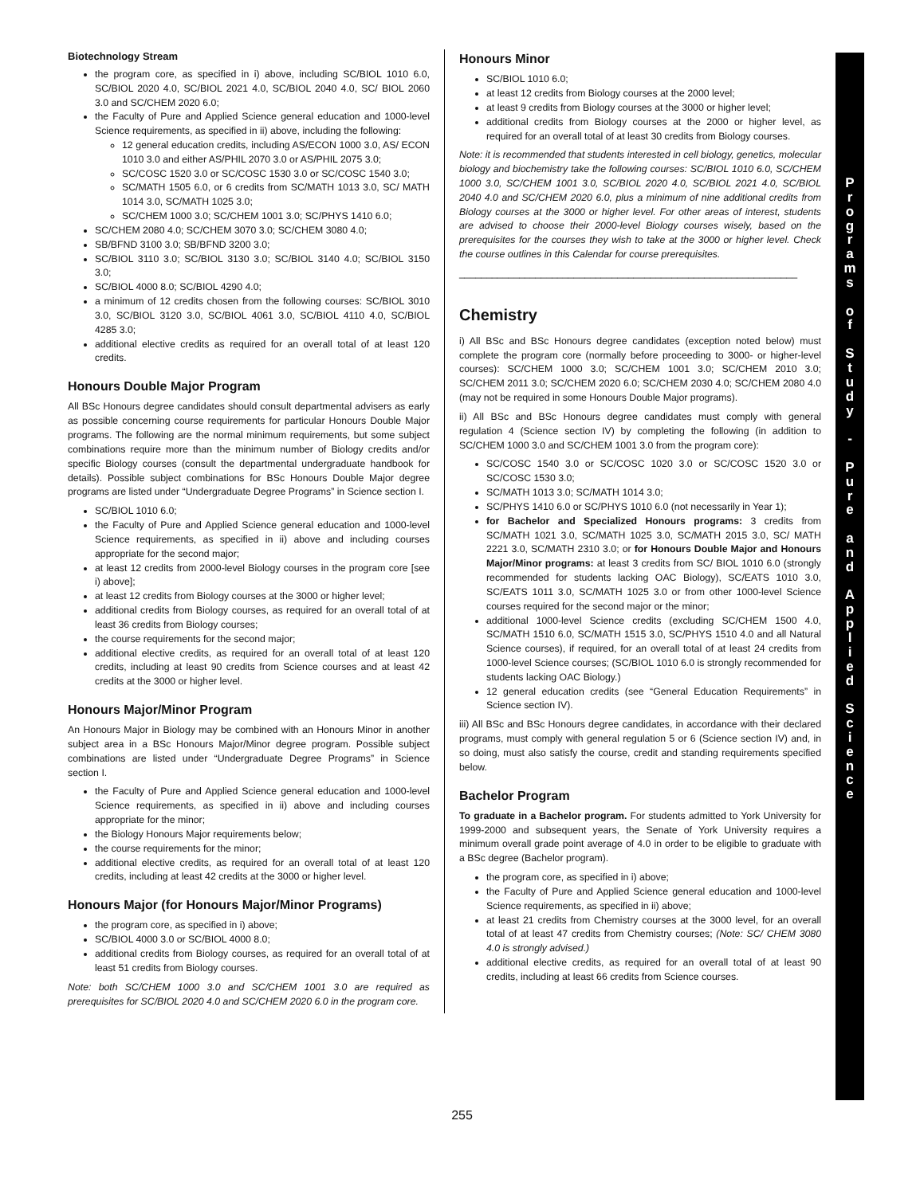Biotechnology Stream
the program core, as specified in i) above, including SC/BIOL 1010 6.0, SC/BIOL 2020 4.0, SC/BIOL 2021 4.0, SC/BIOL 2040 4.0, SC/ BIOL 2060 3.0 and SC/CHEM 2020 6.0;
the Faculty of Pure and Applied Science general education and 1000-level Science requirements, as specified in ii) above, including the following:
12 general education credits, including AS/ECON 1000 3.0, AS/ ECON 1010 3.0 and either AS/PHIL 2070 3.0 or AS/PHIL 2075 3.0;
SC/COSC 1520 3.0 or SC/COSC 1530 3.0 or SC/COSC 1540 3.0;
SC/MATH 1505 6.0, or 6 credits from SC/MATH 1013 3.0, SC/ MATH 1014 3.0, SC/MATH 1025 3.0;
SC/CHEM 1000 3.0; SC/CHEM 1001 3.0; SC/PHYS 1410 6.0;
SC/CHEM 2080 4.0; SC/CHEM 3070 3.0; SC/CHEM 3080 4.0;
SB/BFND 3100 3.0; SB/BFND 3200 3.0;
SC/BIOL 3110 3.0; SC/BIOL 3130 3.0; SC/BIOL 3140 4.0; SC/BIOL 3150 3.0;
SC/BIOL 4000 8.0; SC/BIOL 4290 4.0;
a minimum of 12 credits chosen from the following courses: SC/BIOL 3010 3.0, SC/BIOL 3120 3.0, SC/BIOL 4061 3.0, SC/BIOL 4110 4.0, SC/BIOL 4285 3.0;
additional elective credits as required for an overall total of at least 120 credits.
Honours Double Major Program
All BSc Honours degree candidates should consult departmental advisers as early as possible concerning course requirements for particular Honours Double Major programs. The following are the normal minimum requirements, but some subject combinations require more than the minimum number of Biology credits and/or specific Biology courses (consult the departmental undergraduate handbook for details). Possible subject combinations for BSc Honours Double Major degree programs are listed under “Undergraduate Degree Programs” in Science section I.
SC/BIOL 1010 6.0;
the Faculty of Pure and Applied Science general education and 1000-level Science requirements, as specified in ii) above and including courses appropriate for the second major;
at least 12 credits from 2000-level Biology courses in the program core [see i) above];
at least 12 credits from Biology courses at the 3000 or higher level;
additional credits from Biology courses, as required for an overall total of at least 36 credits from Biology courses;
the course requirements for the second major;
additional elective credits, as required for an overall total of at least 120 credits, including at least 90 credits from Science courses and at least 42 credits at the 3000 or higher level.
Honours Major/Minor Program
An Honours Major in Biology may be combined with an Honours Minor in another subject area in a BSc Honours Major/Minor degree program. Possible subject combinations are listed under “Undergraduate Degree Programs” in Science section I.
the Faculty of Pure and Applied Science general education and 1000-level Science requirements, as specified in ii) above and including courses appropriate for the minor;
the Biology Honours Major requirements below;
the course requirements for the minor;
additional elective credits, as required for an overall total of at least 120 credits, including at least 42 credits at the 3000 or higher level.
Honours Major (for Honours Major/Minor Programs)
the program core, as specified in i) above;
SC/BIOL 4000 3.0 or SC/BIOL 4000 8.0;
additional credits from Biology courses, as required for an overall total of at least 51 credits from Biology courses.
Note: both SC/CHEM 1000 3.0 and SC/CHEM 1001 3.0 are required as prerequisites for SC/BIOL 2020 4.0 and SC/CHEM 2020 6.0 in the program core.
Honours Minor
SC/BIOL 1010 6.0;
at least 12 credits from Biology courses at the 2000 level;
at least 9 credits from Biology courses at the 3000 or higher level;
additional credits from Biology courses at the 2000 or higher level, as required for an overall total of at least 30 credits from Biology courses.
Note: it is recommended that students interested in cell biology, genetics, molecular biology and biochemistry take the following courses: SC/BIOL 1010 6.0, SC/CHEM 1000 3.0, SC/CHEM 1001 3.0, SC/BIOL 2020 4.0, SC/BIOL 2021 4.0, SC/BIOL 2040 4.0 and SC/CHEM 2020 6.0, plus a minimum of nine additional credits from Biology courses at the 3000 or higher level. For other areas of interest, students are advised to choose their 2000-level Biology courses wisely, based on the prerequisites for the courses they wish to take at the 3000 or higher level. Check the course outlines in this Calendar for course prerequisites.
______________________________________________________________
Chemistry
i) All BSc and BSc Honours degree candidates (exception noted below) must complete the program core (normally before proceeding to 3000- or higher-level courses): SC/CHEM 1000 3.0; SC/CHEM 1001 3.0; SC/CHEM 2010 3.0; SC/CHEM 2011 3.0; SC/CHEM 2020 6.0; SC/CHEM 2030 4.0; SC/CHEM 2080 4.0 (may not be required in some Honours Double Major programs).
ii) All BSc and BSc Honours degree candidates must comply with general regulation 4 (Science section IV) by completing the following (in addition to SC/CHEM 1000 3.0 and SC/CHEM 1001 3.0 from the program core):
SC/COSC 1540 3.0 or SC/COSC 1020 3.0 or SC/COSC 1520 3.0 or SC/COSC 1530 3.0;
SC/MATH 1013 3.0; SC/MATH 1014 3.0;
SC/PHYS 1410 6.0 or SC/PHYS 1010 6.0 (not necessarily in Year 1);
for Bachelor and Specialized Honours programs: 3 credits from SC/MATH 1021 3.0, SC/MATH 1025 3.0, SC/MATH 2015 3.0, SC/ MATH 2221 3.0, SC/MATH 2310 3.0; or for Honours Double Major and Honours Major/Minor programs: at least 3 credits from SC/ BIOL 1010 6.0 (strongly recommended for students lacking OAC Biology), SC/EATS 1010 3.0, SC/EATS 1011 3.0, SC/MATH 1025 3.0 or from other 1000-level Science courses required for the second major or the minor;
additional 1000-level Science credits (excluding SC/CHEM 1500 4.0, SC/MATH 1510 6.0, SC/MATH 1515 3.0, SC/PHYS 1510 4.0 and all Natural Science courses), if required, for an overall total of at least 24 credits from 1000-level Science courses; (SC/BIOL 1010 6.0 is strongly recommended for students lacking OAC Biology.)
12 general education credits (see “General Education Requirements” in Science section IV).
iii) All BSc and BSc Honours degree candidates, in accordance with their declared programs, must comply with general regulation 5 or 6 (Science section IV) and, in so doing, must also satisfy the course, credit and standing requirements specified below.
Bachelor Program
To graduate in a Bachelor program. For students admitted to York University for 1999-2000 and subsequent years, the Senate of York University requires a minimum overall grade point average of 4.0 in order to be eligible to graduate with a BSc degree (Bachelor program).
the program core, as specified in i) above;
the Faculty of Pure and Applied Science general education and 1000-level Science requirements, as specified in ii) above;
at least 21 credits from Chemistry courses at the 3000 level, for an overall total of at least 47 credits from Chemistry courses; (Note: SC/ CHEM 3080 4.0 is strongly advised.)
additional elective credits, as required for an overall total of at least 90 credits, including at least 66 credits from Science courses.
P
r
o
g
r
a
m
s
o
f
S
t
u
d
y
-
P
u
r
e
a
n
d
A
p
p
l
i
e
d
S
c
i
e
n
c
e
255